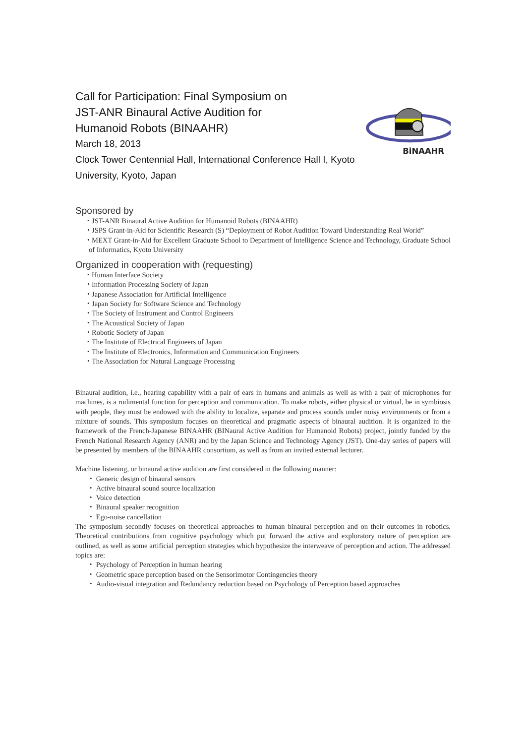Call for Participation: Final Symposium on JST-ANR Binaural Active Audition for Humanoid Robots (BINAAHR)
March 18, 2013
Clock Tower Centennial Hall, International Conference Hall I, Kyoto University, Kyoto, Japan
BiNAAHR
Sponsored by
・JST-ANR Binaural Active Audition for Humanoid Robots (BINAAHR)
・JSPS Grant-in-Aid for Scientific Research (S) “Deployment of Robot Audition Toward Understanding Real World”
・MEXT Grant-in-Aid for Excellent Graduate School to Department of Intelligence Science and Technology, Graduate School of Informatics, Kyoto University
Organized in cooperation with (requesting)
・Human Interface Society
・Information Processing Society of Japan
・Japanese Association for Artificial Intelligence
・Japan Society for Software Science and Technology
・The Society of Instrument and Control Engineers
・The Acoustical Society of Japan
・Robotic Society of Japan
・The Institute of Electrical Engineers of Japan
・The Institute of Electronics, Information and Communication Engineers
・The Association for Natural Language Processing
Binaural audition, i.e., hearing capability with a pair of ears in humans and animals as well as with a pair of microphones for machines, is a rudimental function for perception and communication. To make robots, either physical or virtual, be in symbiosis with people, they must be endowed with the ability to localize, separate and process sounds under noisy environments or from a mixture of sounds. This symposium focuses on theoretical and pragmatic aspects of binaural audition. It is organized in the framework of the French-Japanese BINAAHR (BINaural Active Audition for Humanoid Robots) project, jointly funded by the French National Research Agency (ANR) and by the Japan Science and Technology Agency (JST). One-day series of papers will be presented by members of the BINAAHR consortium, as well as from an invited external lecturer.
Machine listening, or binaural active audition are first considered in the following manner:
・ Generic design of binaural sensors
・ Active binaural sound source localization
・ Voice detection
・ Binaural speaker recognition
・ Ego-noise cancellation
The symposium secondly focuses on theoretical approaches to human binaural perception and on their outcomes in robotics. Theoretical contributions from cognitive psychology which put forward the active and exploratory nature of perception are outlined, as well as some artificial perception strategies which hypothesize the interweave of perception and action. The addressed topics are:
・ Psychology of Perception in human hearing
・ Geometric space perception based on the Sensorimotor Contingencies theory
・ Audio-visual integration and Redundancy reduction based on Psychology of Perception based approaches